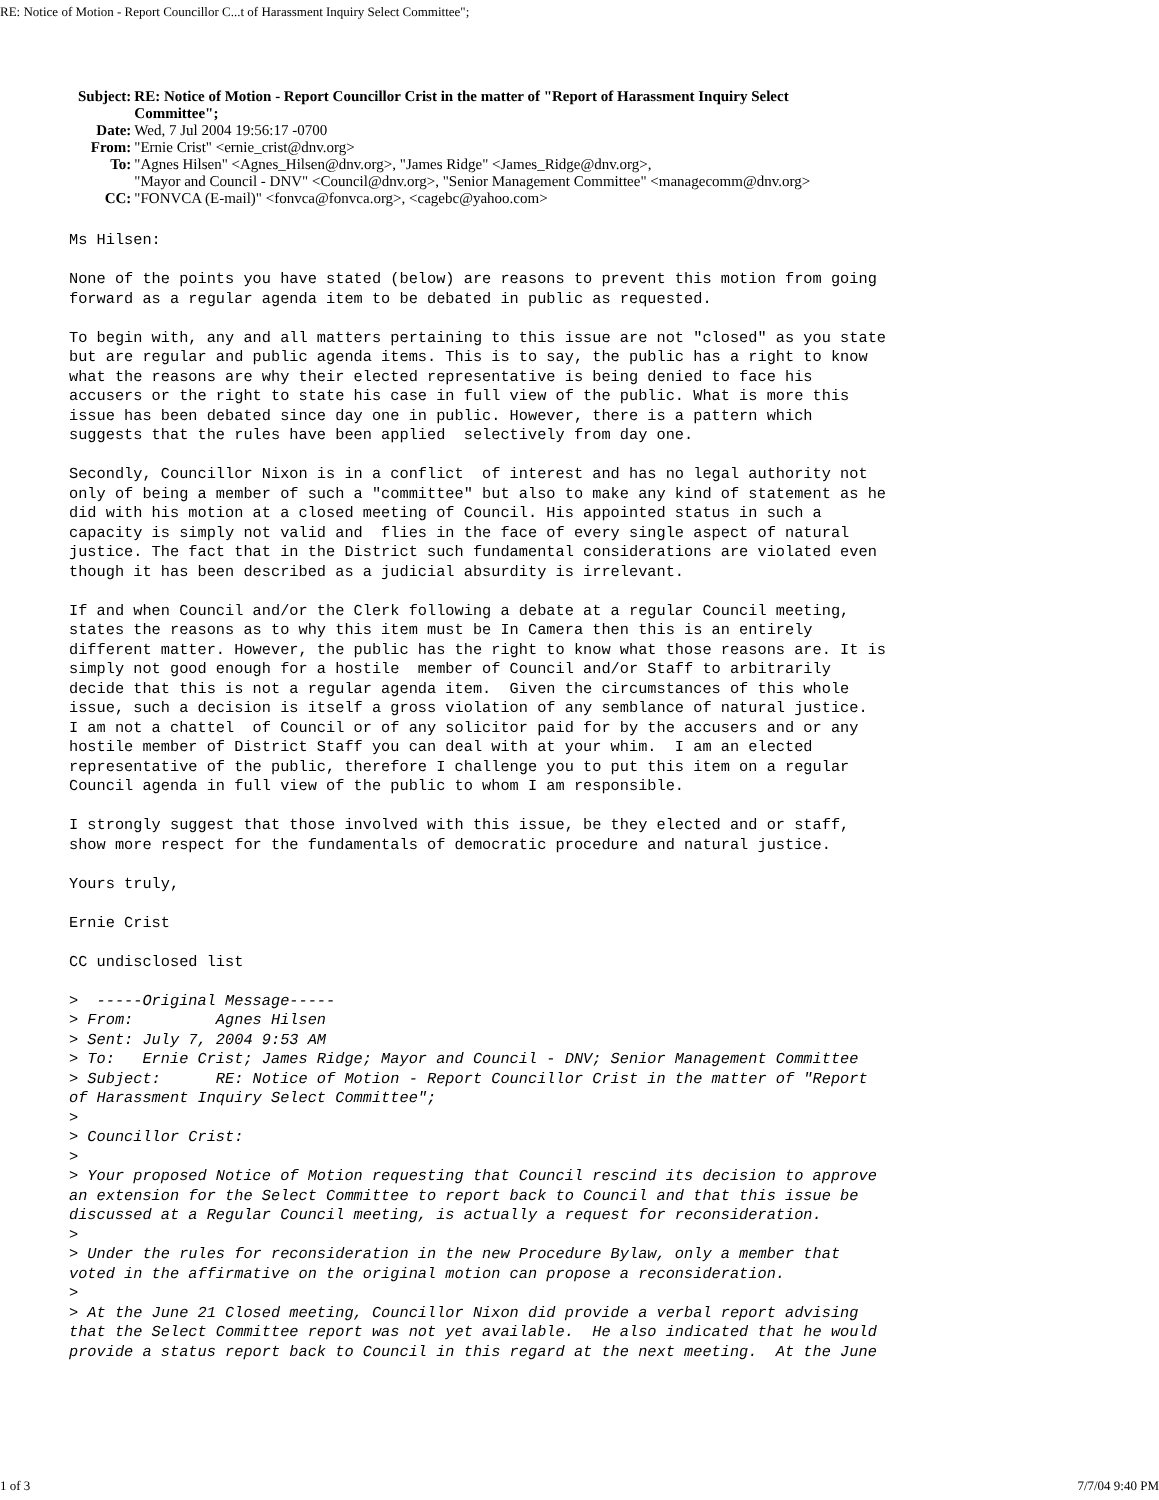RE: Notice of Motion - Report Councillor C...t of Harassment Inquiry Select Committee";
| Subject: | RE: Notice of Motion - Report Councillor Crist in the matter of "Report of Harassment Inquiry Select Committee"; |
| Date: | Wed, 7 Jul 2004 19:56:17 -0700 |
| From: | "Ernie Crist" <ernie_crist@dnv.org> |
| To: | "Agnes Hilsen" <Agnes_Hilsen@dnv.org>, "James Ridge" <James_Ridge@dnv.org>, "Mayor and Council - DNV" <Council@dnv.org>, "Senior Management Committee" <managecomm@dnv.org> |
| CC: | "FONVCA (E-mail)" <fonvca@fonvca.org>, <cagebc@yahoo.com> |
Ms Hilsen:

None of the points you have stated (below) are reasons to prevent this motion from going
forward as a regular agenda item to be debated in public as requested.

To begin with, any and all matters pertaining to this issue are not "closed" as you state
but are regular and public agenda items. This is to say, the public has a right to know
what the reasons are why their elected representative is being denied to face his
accusers or the right to state his case in full view of the public. What is more this
issue has been debated since day one in public. However, there is a pattern which
suggests that the rules have been applied  selectively from day one.

Secondly, Councillor Nixon is in a conflict  of interest and has no legal authority not
only of being a member of such a "committee" but also to make any kind of statement as he
did with his motion at a closed meeting of Council. His appointed status in such a
capacity is simply not valid and  flies in the face of every single aspect of natural
justice. The fact that in the District such fundamental considerations are violated even
though it has been described as a judicial absurdity is irrelevant.

If and when Council and/or the Clerk following a debate at a regular Council meeting,
states the reasons as to why this item must be In Camera then this is an entirely
different matter. However, the public has the right to know what those reasons are. It is
simply not good enough for a hostile  member of Council and/or Staff to arbitrarily
decide that this is not a regular agenda item.  Given the circumstances of this whole
issue, such a decision is itself a gross violation of any semblance of natural justice.
I am not a chattel  of Council or of any solicitor paid for by the accusers and or any
hostile member of District Staff you can deal with at your whim.  I am an elected
representative of the public, therefore I challenge you to put this item on a regular
Council agenda in full view of the public to whom I am responsible.

I strongly suggest that those involved with this issue, be they elected and or staff,
show more respect for the fundamentals of democratic procedure and natural justice.

Yours truly,

Ernie Crist

CC undisclosed list

>  -----Original Message-----
> From:         Agnes Hilsen
> Sent: July 7, 2004 9:53 AM
> To:   Ernie Crist; James Ridge; Mayor and Council - DNV; Senior Management Committee
> Subject:      RE: Notice of Motion - Report Councillor Crist in the matter of "Report
of Harassment Inquiry Select Committee";
>
> Councillor Crist:
>
> Your proposed Notice of Motion requesting that Council rescind its decision to approve
an extension for the Select Committee to report back to Council and that this issue be
discussed at a Regular Council meeting, is actually a request for reconsideration.
>
> Under the rules for reconsideration in the new Procedure Bylaw, only a member that
voted in the affirmative on the original motion can propose a reconsideration.
>
> At the June 21 Closed meeting, Councillor Nixon did provide a verbal report advising
that the Select Committee report was not yet available.  He also indicated that he would
provide a status report back to Council in this regard at the next meeting.  At the June
1 of 3 7/7/04 9:40 PM